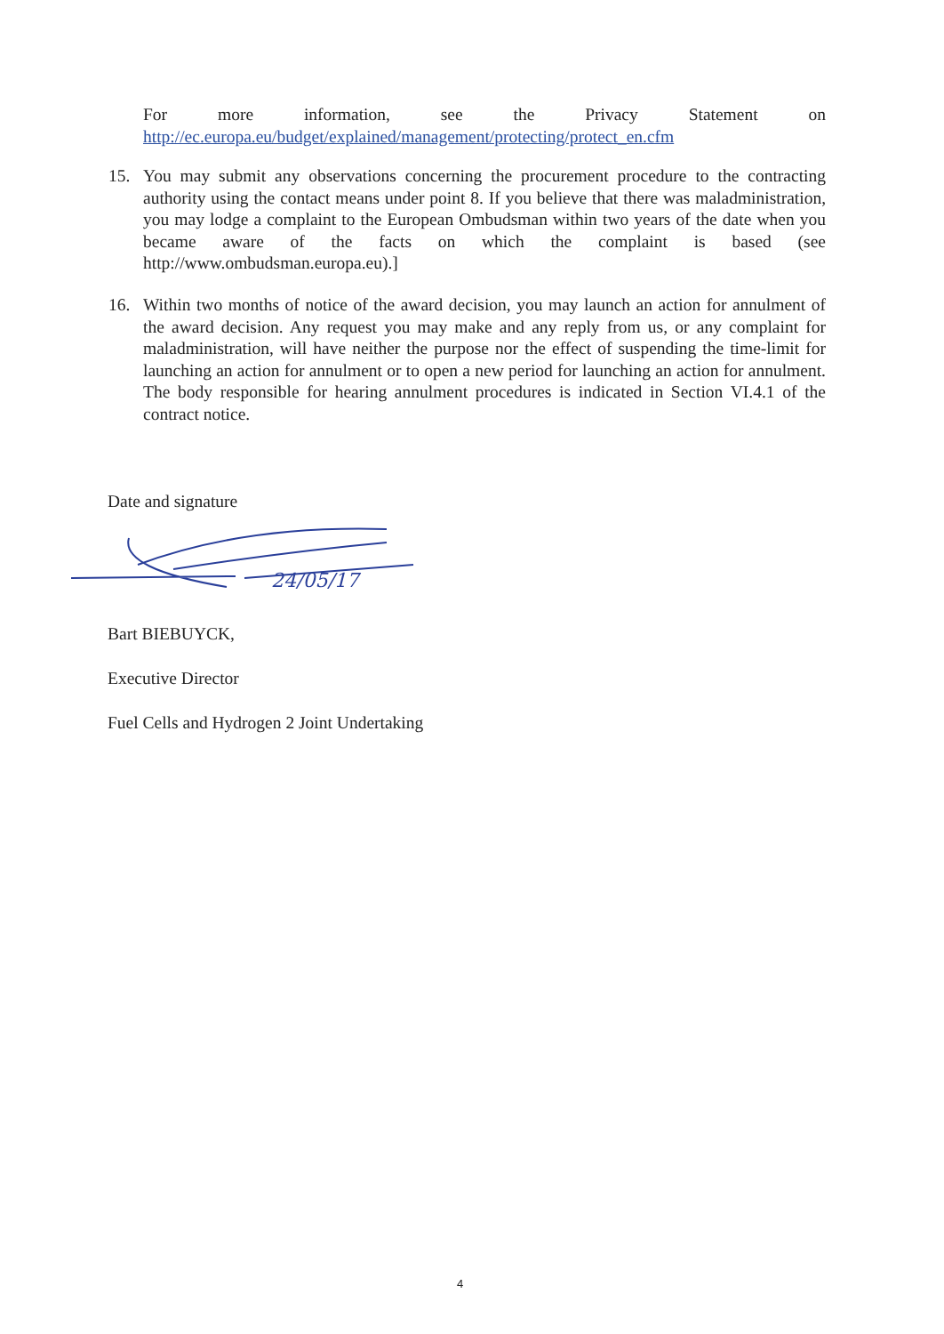For more information, see the Privacy Statement on
http://ec.europa.eu/budget/explained/management/protecting/protect_en.cfm
15. You may submit any observations concerning the procurement procedure to the contracting authority using the contact means under point 8. If you believe that there was maladministration, you may lodge a complaint to the European Ombudsman within two years of the date when you became aware of the facts on which the complaint is based (see http://www.ombudsman.europa.eu).]
16. Within two months of notice of the award decision, you may launch an action for annulment of the award decision. Any request you may make and any reply from us, or any complaint for maladministration, will have neither the purpose nor the effect of suspending the time-limit for launching an action for annulment or to open a new period for launching an action for annulment. The body responsible for hearing annulment procedures is indicated in Section VI.4.1 of the contract notice.
Date and signature
24/05/17
Bart BIEBUYCK,
Executive Director
Fuel Cells and Hydrogen 2 Joint Undertaking
4